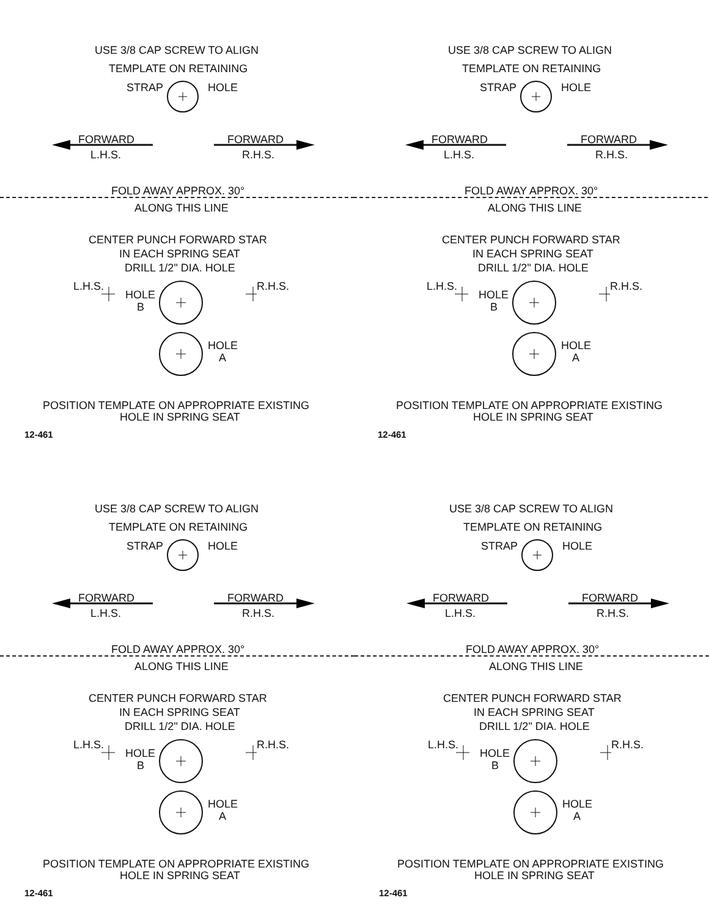USE 3/8 CAP SCREW TO ALIGN
TEMPLATE ON RETAINING
STRAP HOLE
FORWARD
L.H.S.
FORWARD
R.H.S.
FOLD AWAY APPROX. 30°
ALONG THIS LINE
CENTER PUNCH FORWARD STAR
IN EACH SPRING SEAT
DRILL 1/2" DIA. HOLE
L.H.S.
HOLE
B
R.H.S.
HOLE
A
POSITION TEMPLATE ON APPROPRIATE EXISTING
HOLE IN SPRING SEAT
12-461
USE 3/8 CAP SCREW TO ALIGN
TEMPLATE ON RETAINING
STRAP HOLE
FORWARD
L.H.S.
FORWARD
R.H.S.
FOLD AWAY APPROX. 30°
ALONG THIS LINE
CENTER PUNCH FORWARD STAR
IN EACH SPRING SEAT
DRILL 1/2" DIA. HOLE
L.H.S.
HOLE
B
R.H.S.
HOLE
A
POSITION TEMPLATE ON APPROPRIATE EXISTING
HOLE IN SPRING SEAT
12-461
USE 3/8 CAP SCREW TO ALIGN
TEMPLATE ON RETAINING
STRAP HOLE
FORWARD
L.H.S.
FORWARD
R.H.S.
FOLD AWAY APPROX. 30°
ALONG THIS LINE
CENTER PUNCH FORWARD STAR
IN EACH SPRING SEAT
DRILL 1/2" DIA. HOLE
L.H.S.
HOLE
B
R.H.S.
HOLE
A
POSITION TEMPLATE ON APPROPRIATE EXISTING
HOLE IN SPRING SEAT
12-461
USE 3/8 CAP SCREW TO ALIGN
TEMPLATE ON RETAINING
STRAP HOLE
FORWARD
L.H.S.
FORWARD
R.H.S.
FOLD AWAY APPROX. 30°
ALONG THIS LINE
CENTER PUNCH FORWARD STAR
IN EACH SPRING SEAT
DRILL 1/2" DIA. HOLE
L.H.S.
HOLE
B
R.H.S.
HOLE
A
POSITION TEMPLATE ON APPROPRIATE EXISTING
HOLE IN SPRING SEAT
12-461